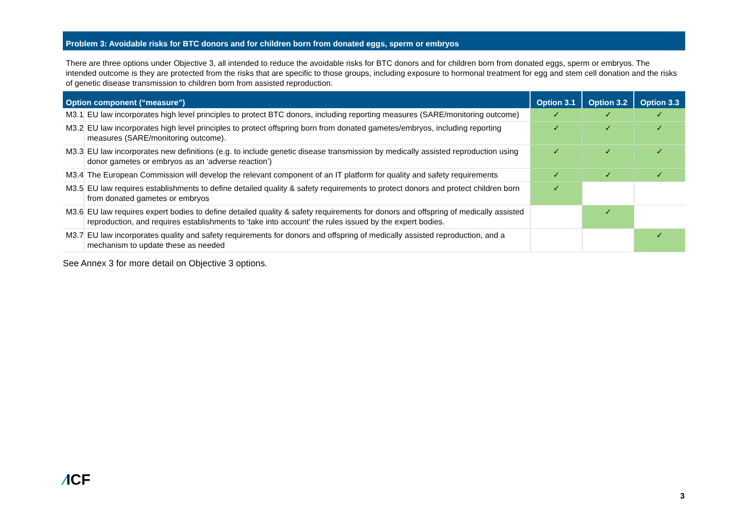Problem 3: Avoidable risks for BTC donors and for children born from donated eggs, sperm or embryos
There are three options under Objective 3, all intended to reduce the avoidable risks for BTC donors and for children born from donated eggs, sperm or embryos. The intended outcome is they are protected from the risks that are specific to those groups, including exposure to hormonal treatment for egg and stem cell donation and the risks of genetic disease transmission to children born from assisted reproduction.
| Option component (“measure”) | | Option 3.1 | Option 3.2 | Option 3.3 |
| --- | --- | --- | --- | --- |
| M3.1 | EU law incorporates high level principles to protect BTC donors, including reporting measures (SARE/monitoring outcome) | ✓ | ✓ | ✓ |
| M3.2 | EU law incorporates high level principles to protect offspring born from donated gametes/embryos, including reporting measures (SARE/monitoring outcome). | ✓ | ✓ | ✓ |
| M3.3 | EU law incorporates new definitions (e.g. to include genetic disease transmission by medically assisted reproduction using donor gametes or embryos as an ‘adverse reaction’) | ✓ | ✓ | ✓ |
| M3.4 | The European Commission will develop the relevant component of an IT platform for quality and safety requirements | ✓ | ✓ | ✓ |
| M3.5 | EU law requires establishments to define detailed quality & safety requirements to protect donors and protect children born from donated gametes or embryos | ✓ | | |
| M3.6 | EU law requires expert bodies to define detailed quality & safety requirements for donors and offspring of medically assisted reproduction, and requires establishments to 'take into account' the rules issued by the expert bodies. | | ✓ | |
| M3.7 | EU law incorporates quality and safety requirements for donors and offspring of medically assisted reproduction, and a mechanism to update these as needed | | | ✓ |
See Annex 3 for more detail on Objective 3 options.
⁄ICF
3